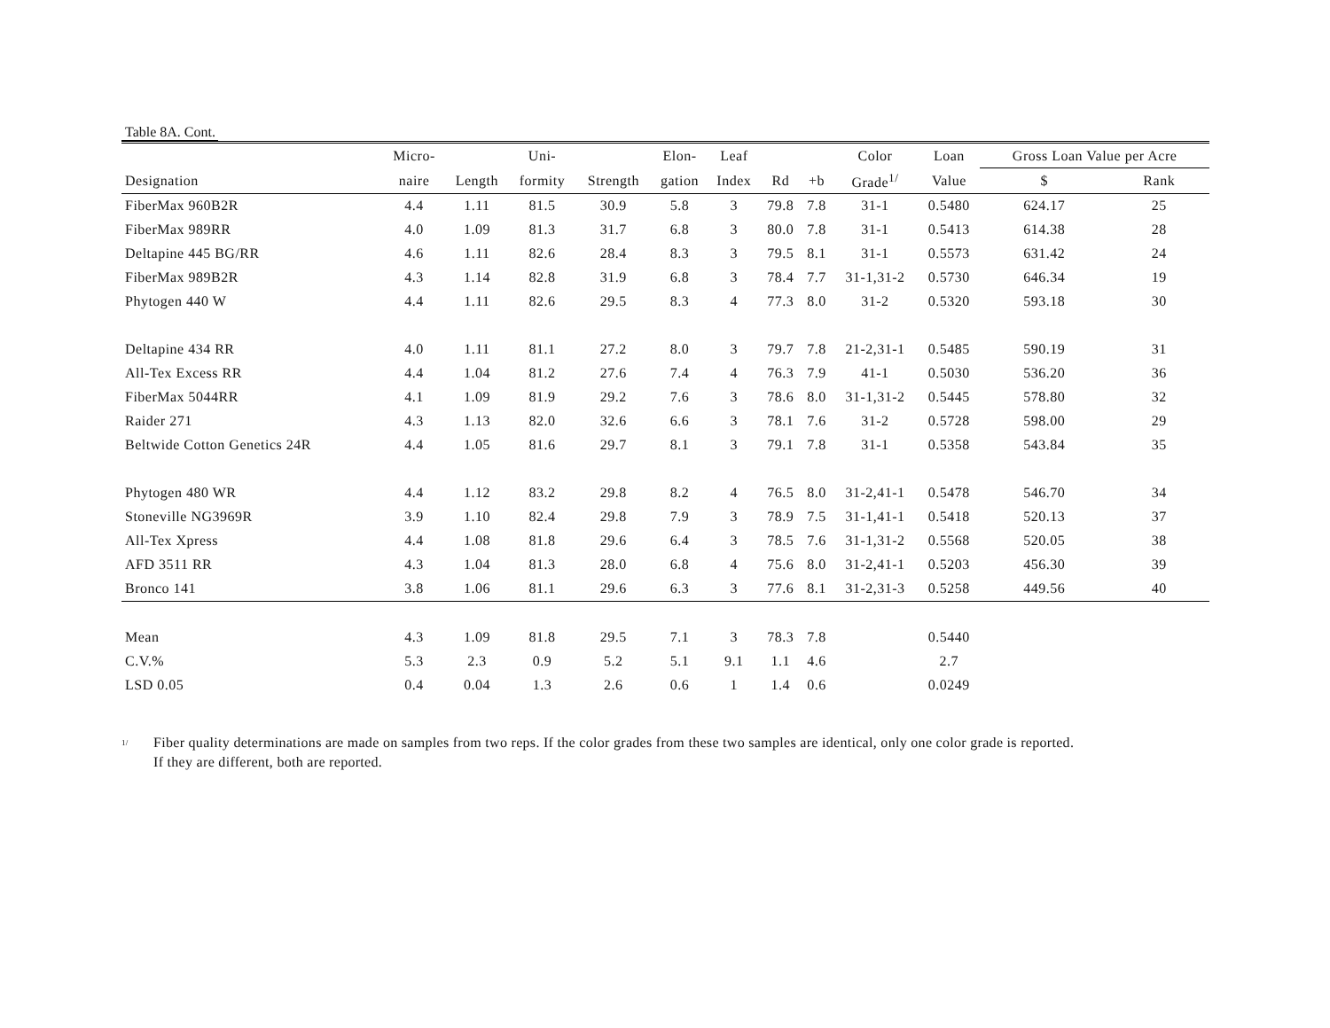Table 8A. Cont.
| | Micro- | | Uni- | | Elon- | Leaf | | | Color | Loan | Gross Loan Value per Acre | |
| --- | --- | --- | --- | --- | --- | --- | --- | --- | --- | --- | --- | --- |
| Designation | naire | Length | formity | Strength | gation | Index | Rd | +b | Grade<sup>1/</sup> | Value | $ | Rank |
| FiberMax 960B2R | 4.4 | 1.11 | 81.5 | 30.9 | 5.8 | 3 | 79.8 | 7.8 | 31-1 | 0.5480 | 624.17 | 25 |
| FiberMax 989RR | 4.0 | 1.09 | 81.3 | 31.7 | 6.8 | 3 | 80.0 | 7.8 | 31-1 | 0.5413 | 614.38 | 28 |
| Deltapine 445 BG/RR | 4.6 | 1.11 | 82.6 | 28.4 | 8.3 | 3 | 79.5 | 8.1 | 31-1 | 0.5573 | 631.42 | 24 |
| FiberMax 989B2R | 4.3 | 1.14 | 82.8 | 31.9 | 6.8 | 3 | 78.4 | 7.7 | 31-1,31-2 | 0.5730 | 646.34 | 19 |
| Phytogen 440 W | 4.4 | 1.11 | 82.6 | 29.5 | 8.3 | 4 | 77.3 | 8.0 | 31-2 | 0.5320 | 593.18 | 30 |
| Deltapine 434 RR | 4.0 | 1.11 | 81.1 | 27.2 | 8.0 | 3 | 79.7 | 7.8 | 21-2,31-1 | 0.5485 | 590.19 | 31 |
| All-Tex Excess RR | 4.4 | 1.04 | 81.2 | 27.6 | 7.4 | 4 | 76.3 | 7.9 | 41-1 | 0.5030 | 536.20 | 36 |
| FiberMax 5044RR | 4.1 | 1.09 | 81.9 | 29.2 | 7.6 | 3 | 78.6 | 8.0 | 31-1,31-2 | 0.5445 | 578.80 | 32 |
| Raider 271 | 4.3 | 1.13 | 82.0 | 32.6 | 6.6 | 3 | 78.1 | 7.6 | 31-2 | 0.5728 | 598.00 | 29 |
| Beltwide Cotton Genetics 24R | 4.4 | 1.05 | 81.6 | 29.7 | 8.1 | 3 | 79.1 | 7.8 | 31-1 | 0.5358 | 543.84 | 35 |
| Phytogen 480 WR | 4.4 | 1.12 | 83.2 | 29.8 | 8.2 | 4 | 76.5 | 8.0 | 31-2,41-1 | 0.5478 | 546.70 | 34 |
| Stoneville NG3969R | 3.9 | 1.10 | 82.4 | 29.8 | 7.9 | 3 | 78.9 | 7.5 | 31-1,41-1 | 0.5418 | 520.13 | 37 |
| All-Tex Xpress | 4.4 | 1.08 | 81.8 | 29.6 | 6.4 | 3 | 78.5 | 7.6 | 31-1,31-2 | 0.5568 | 520.05 | 38 |
| AFD 3511 RR | 4.3 | 1.04 | 81.3 | 28.0 | 6.8 | 4 | 75.6 | 8.0 | 31-2,41-1 | 0.5203 | 456.30 | 39 |
| Bronco 141 | 3.8 | 1.06 | 81.1 | 29.6 | 6.3 | 3 | 77.6 | 8.1 | 31-2,31-3 | 0.5258 | 449.56 | 40 |
| Mean | 4.3 | 1.09 | 81.8 | 29.5 | 7.1 | 3 | 78.3 | 7.8 | | 0.5440 | | |
| C.V.% | 5.3 | 2.3 | 0.9 | 5.2 | 5.1 | 9.1 | 1.1 | 4.6 | | 2.7 | | |
| LSD 0.05 | 0.4 | 0.04 | 1.3 | 2.6 | 0.6 | 1 | 1.4 | 0.6 | | 0.0249 | | |
<sup>1/</sup>
Fiber quality determinations are made on samples from two reps. If the color grades from these two samples are identical, only one color grade is reported.
If they are different, both are reported.